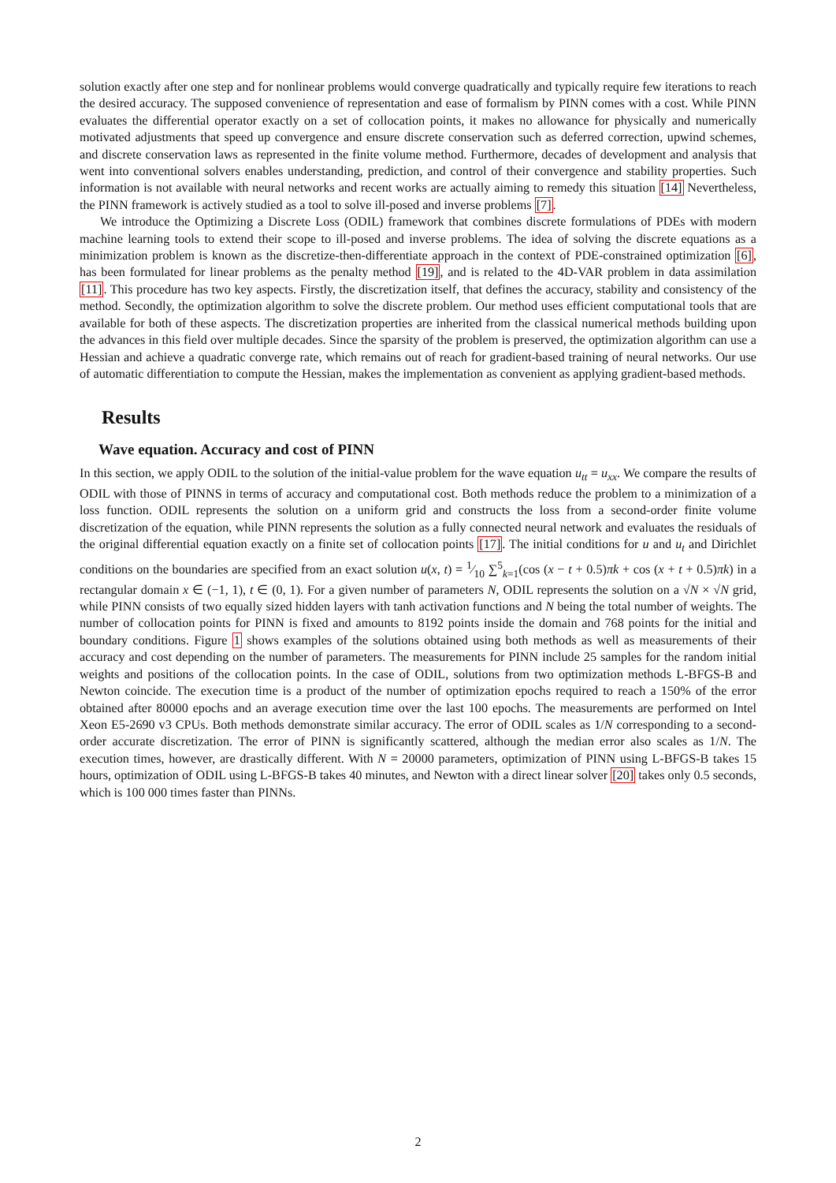solution exactly after one step and for nonlinear problems would converge quadratically and typically require few iterations to reach the desired accuracy. The supposed convenience of representation and ease of formalism by PINN comes with a cost. While PINN evaluates the differential operator exactly on a set of collocation points, it makes no allowance for physically and numerically motivated adjustments that speed up convergence and ensure discrete conservation such as deferred correction, upwind schemes, and discrete conservation laws as represented in the finite volume method. Furthermore, decades of development and analysis that went into conventional solvers enables understanding, prediction, and control of their convergence and stability properties. Such information is not available with neural networks and recent works are actually aiming to remedy this situation [14] Nevertheless, the PINN framework is actively studied as a tool to solve ill-posed and inverse problems [7].
We introduce the Optimizing a Discrete Loss (ODIL) framework that combines discrete formulations of PDEs with modern machine learning tools to extend their scope to ill-posed and inverse problems. The idea of solving the discrete equations as a minimization problem is known as the discretize-then-differentiate approach in the context of PDE-constrained optimization [6], has been formulated for linear problems as the penalty method [19], and is related to the 4D-VAR problem in data assimilation [11]. This procedure has two key aspects. Firstly, the discretization itself, that defines the accuracy, stability and consistency of the method. Secondly, the optimization algorithm to solve the discrete problem. Our method uses efficient computational tools that are available for both of these aspects. The discretization properties are inherited from the classical numerical methods building upon the advances in this field over multiple decades. Since the sparsity of the problem is preserved, the optimization algorithm can use a Hessian and achieve a quadratic converge rate, which remains out of reach for gradient-based training of neural networks. Our use of automatic differentiation to compute the Hessian, makes the implementation as convenient as applying gradient-based methods.
Results
Wave equation. Accuracy and cost of PINN
In this section, we apply ODIL to the solution of the initial-value problem for the wave equation u<sub>tt</sub> = u<sub>xx</sub>. We compare the results of ODIL with those of PINNS in terms of accuracy and computational cost. Both methods reduce the problem to a minimization of a loss function. ODIL represents the solution on a uniform grid and constructs the loss from a second-order finite volume discretization of the equation, while PINN represents the solution as a fully connected neural network and evaluates the residuals of the original differential equation exactly on a finite set of collocation points [17]. The initial conditions for u and u<sub>t</sub> and Dirichlet conditions on the boundaries are specified from an exact solution u(x, t) = 1⁄10 ∑<sup>5</sup><sub>k=1</sub>(cos (x − t + 0.5)πk + cos (x + t + 0.5)πk) in a rectangular domain x ∈ (−1, 1), t ∈ (0, 1). For a given number of parameters N, ODIL represents the solution on a √N × √N grid, while PINN consists of two equally sized hidden layers with tanh activation functions and N being the total number of weights. The number of collocation points for PINN is fixed and amounts to 8192 points inside the domain and 768 points for the initial and boundary conditions. Figure 1 shows examples of the solutions obtained using both methods as well as measurements of their accuracy and cost depending on the number of parameters. The measurements for PINN include 25 samples for the random initial weights and positions of the collocation points. In the case of ODIL, solutions from two optimization methods L-BFGS-B and Newton coincide. The execution time is a product of the number of optimization epochs required to reach a 150% of the error obtained after 80000 epochs and an average execution time over the last 100 epochs. The measurements are performed on Intel Xeon E5-2690 v3 CPUs. Both methods demonstrate similar accuracy. The error of ODIL scales as 1/N corresponding to a second-order accurate discretization. The error of PINN is significantly scattered, although the median error also scales as 1/N. The execution times, however, are drastically different. With N = 20000 parameters, optimization of PINN using L-BFGS-B takes 15 hours, optimization of ODIL using L-BFGS-B takes 40 minutes, and Newton with a direct linear solver [20] takes only 0.5 seconds, which is 100 000 times faster than PINNs.
2